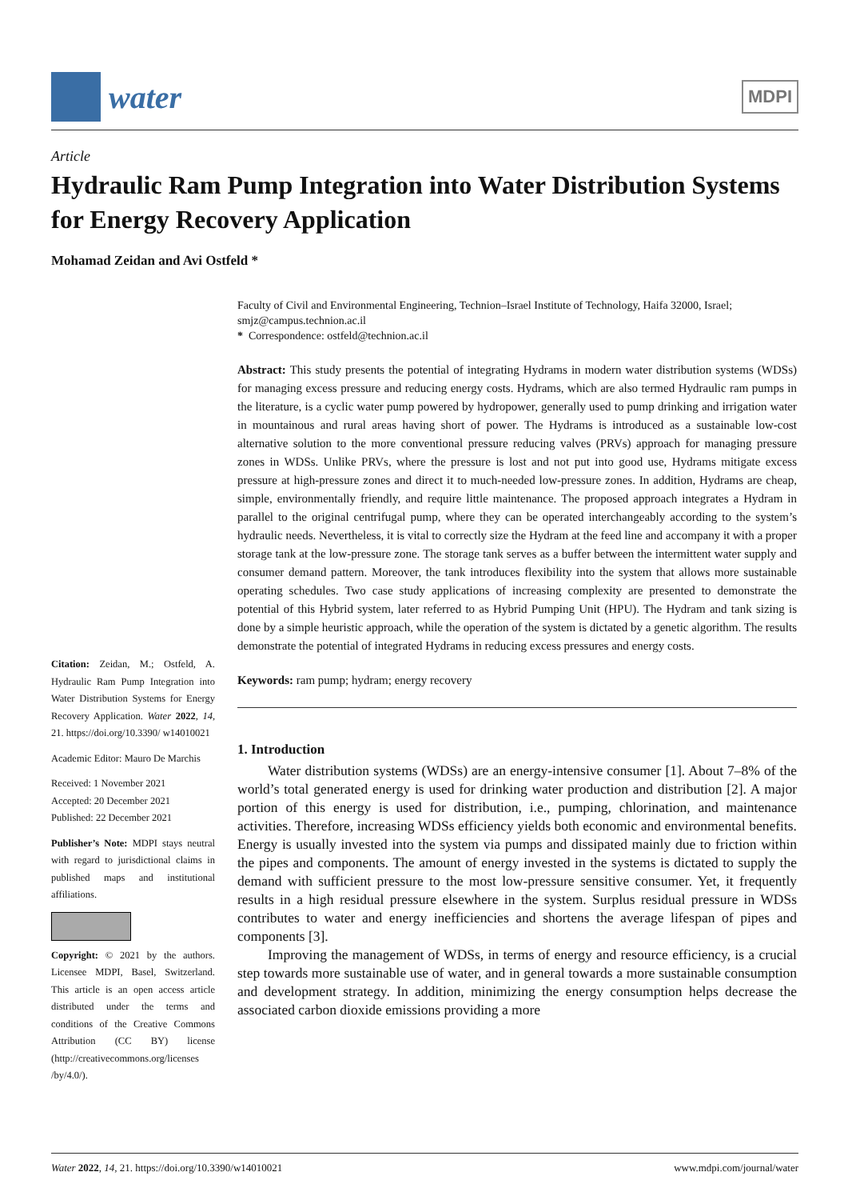water
MDPI
Article
Hydraulic Ram Pump Integration into Water Distribution Systems for Energy Recovery Application
Mohamad Zeidan and Avi Ostfeld *
Faculty of Civil and Environmental Engineering, Technion–Israel Institute of Technology, Haifa 32000, Israel; smjz@campus.technion.ac.il
* Correspondence: ostfeld@technion.ac.il
Abstract: This study presents the potential of integrating Hydrams in modern water distribution systems (WDSs) for managing excess pressure and reducing energy costs. Hydrams, which are also termed Hydraulic ram pumps in the literature, is a cyclic water pump powered by hydropower, generally used to pump drinking and irrigation water in mountainous and rural areas having short of power. The Hydrams is introduced as a sustainable low-cost alternative solution to the more conventional pressure reducing valves (PRVs) approach for managing pressure zones in WDSs. Unlike PRVs, where the pressure is lost and not put into good use, Hydrams mitigate excess pressure at high-pressure zones and direct it to much-needed low-pressure zones. In addition, Hydrams are cheap, simple, environmentally friendly, and require little maintenance. The proposed approach integrates a Hydram in parallel to the original centrifugal pump, where they can be operated interchangeably according to the system’s hydraulic needs. Nevertheless, it is vital to correctly size the Hydram at the feed line and accompany it with a proper storage tank at the low-pressure zone. The storage tank serves as a buffer between the intermittent water supply and consumer demand pattern. Moreover, the tank introduces flexibility into the system that allows more sustainable operating schedules. Two case study applications of increasing complexity are presented to demonstrate the potential of this Hybrid system, later referred to as Hybrid Pumping Unit (HPU). The Hydram and tank sizing is done by a simple heuristic approach, while the operation of the system is dictated by a genetic algorithm. The results demonstrate the potential of integrated Hydrams in reducing excess pressures and energy costs.
Keywords: ram pump; hydram; energy recovery
1. Introduction
Water distribution systems (WDSs) are an energy-intensive consumer [1]. About 7–8% of the world’s total generated energy is used for drinking water production and distribution [2]. A major portion of this energy is used for distribution, i.e., pumping, chlorination, and maintenance activities. Therefore, increasing WDSs efficiency yields both economic and environmental benefits. Energy is usually invested into the system via pumps and dissipated mainly due to friction within the pipes and components. The amount of energy invested in the systems is dictated to supply the demand with sufficient pressure to the most low-pressure sensitive consumer. Yet, it frequently results in a high residual pressure elsewhere in the system. Surplus residual pressure in WDSs contributes to water and energy inefficiencies and shortens the average lifespan of pipes and components [3].
Improving the management of WDSs, in terms of energy and resource efficiency, is a crucial step towards more sustainable use of water, and in general towards a more sustainable consumption and development strategy. In addition, minimizing the energy consumption helps decrease the associated carbon dioxide emissions providing a more
Citation: Zeidan, M.; Ostfeld, A. Hydraulic Ram Pump Integration into Water Distribution Systems for Energy Recovery Application. Water 2022, 14, 21. https://doi.org/10.3390/ w14010021
Academic Editor: Mauro De Marchis
Received: 1 November 2021
Accepted: 20 December 2021
Published: 22 December 2021
Publisher’s Note: MDPI stays neutral with regard to jurisdictional claims in published maps and institutional affiliations.
Copyright: © 2021 by the authors. Licensee MDPI, Basel, Switzerland. This article is an open access article distributed under the terms and conditions of the Creative Commons Attribution (CC BY) license (http://creativecommons.org/licenses /by/4.0/).
Water 2022, 14, 21. https://doi.org/10.3390/w14010021 www.mdpi.com/journal/water